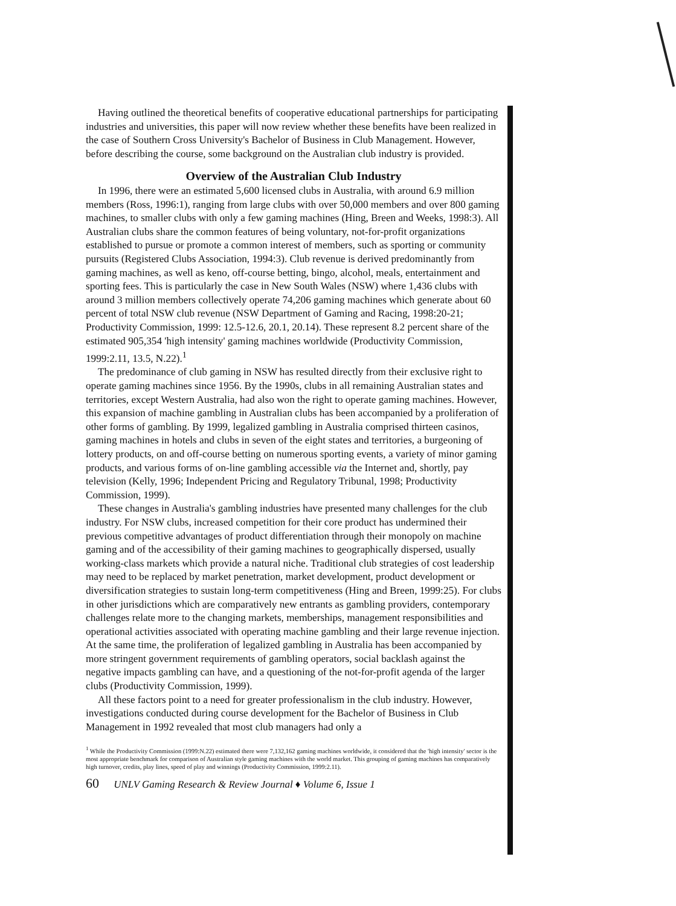Having outlined the theoretical benefits of cooperative educational partnerships for participating industries and universities, this paper will now review whether these benefits have been realized in the case of Southern Cross University's Bachelor of Business in Club Management. However, before describing the course, some background on the Australian club industry is provided.
Overview of the Australian Club Industry
In 1996, there were an estimated 5,600 licensed clubs in Australia, with around 6.9 million members (Ross, 1996:1), ranging from large clubs with over 50,000 members and over 800 gaming machines, to smaller clubs with only a few gaming machines (Hing, Breen and Weeks, 1998:3). All Australian clubs share the common features of being voluntary, not-for-profit organizations established to pursue or promote a common interest of members, such as sporting or community pursuits (Registered Clubs Association, 1994:3). Club revenue is derived predominantly from gaming machines, as well as keno, off-course betting, bingo, alcohol, meals, entertainment and sporting fees. This is particularly the case in New South Wales (NSW) where 1,436 clubs with around 3 million members collectively operate 74,206 gaming machines which generate about 60 percent of total NSW club revenue (NSW Department of Gaming and Racing, 1998:20-21; Productivity Commission, 1999: 12.5-12.6, 20.1, 20.14). These represent 8.2 percent share of the estimated 905,354 'high intensity' gaming machines worldwide (Productivity Commission, 1999:2.11, 13.5, N.22).<sup>1</sup>
The predominance of club gaming in NSW has resulted directly from their exclusive right to operate gaming machines since 1956. By the 1990s, clubs in all remaining Australian states and territories, except Western Australia, had also won the right to operate gaming machines. However, this expansion of machine gambling in Australian clubs has been accompanied by a proliferation of other forms of gambling. By 1999, legalized gambling in Australia comprised thirteen casinos, gaming machines in hotels and clubs in seven of the eight states and territories, a burgeoning of lottery products, on and off-course betting on numerous sporting events, a variety of minor gaming products, and various forms of on-line gambling accessible via the Internet and, shortly, pay television (Kelly, 1996; Independent Pricing and Regulatory Tribunal, 1998; Productivity Commission, 1999).
These changes in Australia's gambling industries have presented many challenges for the club industry. For NSW clubs, increased competition for their core product has undermined their previous competitive advantages of product differentiation through their monopoly on machine gaming and of the accessibility of their gaming machines to geographically dispersed, usually working-class markets which provide a natural niche. Traditional club strategies of cost leadership may need to be replaced by market penetration, market development, product development or diversification strategies to sustain long-term competitiveness (Hing and Breen, 1999:25). For clubs in other jurisdictions which are comparatively new entrants as gambling providers, contemporary challenges relate more to the changing markets, memberships, management responsibilities and operational activities associated with operating machine gambling and their large revenue injection. At the same time, the proliferation of legalized gambling in Australia has been accompanied by more stringent government requirements of gambling operators, social backlash against the negative impacts gambling can have, and a questioning of the not-for-profit agenda of the larger clubs (Productivity Commission, 1999).
All these factors point to a need for greater professionalism in the club industry. However, investigations conducted during course development for the Bachelor of Business in Club Management in 1992 revealed that most club managers had only a
<sup>1</sup> While the Productivity Commission (1999:N.22) estimated there were 7,132,162 gaming machines worldwide, it considered that the 'high intensity' sector is the most appropriate benchmark for comparison of Australian style gaming machines with the world market. This grouping of gaming machines has comparatively high turnover, credits, play lines, speed of play and winnings (Productivity Commission, 1999:2.11).
60 UNLV Gaming Research & Review Journal ♦ Volume 6, Issue 1